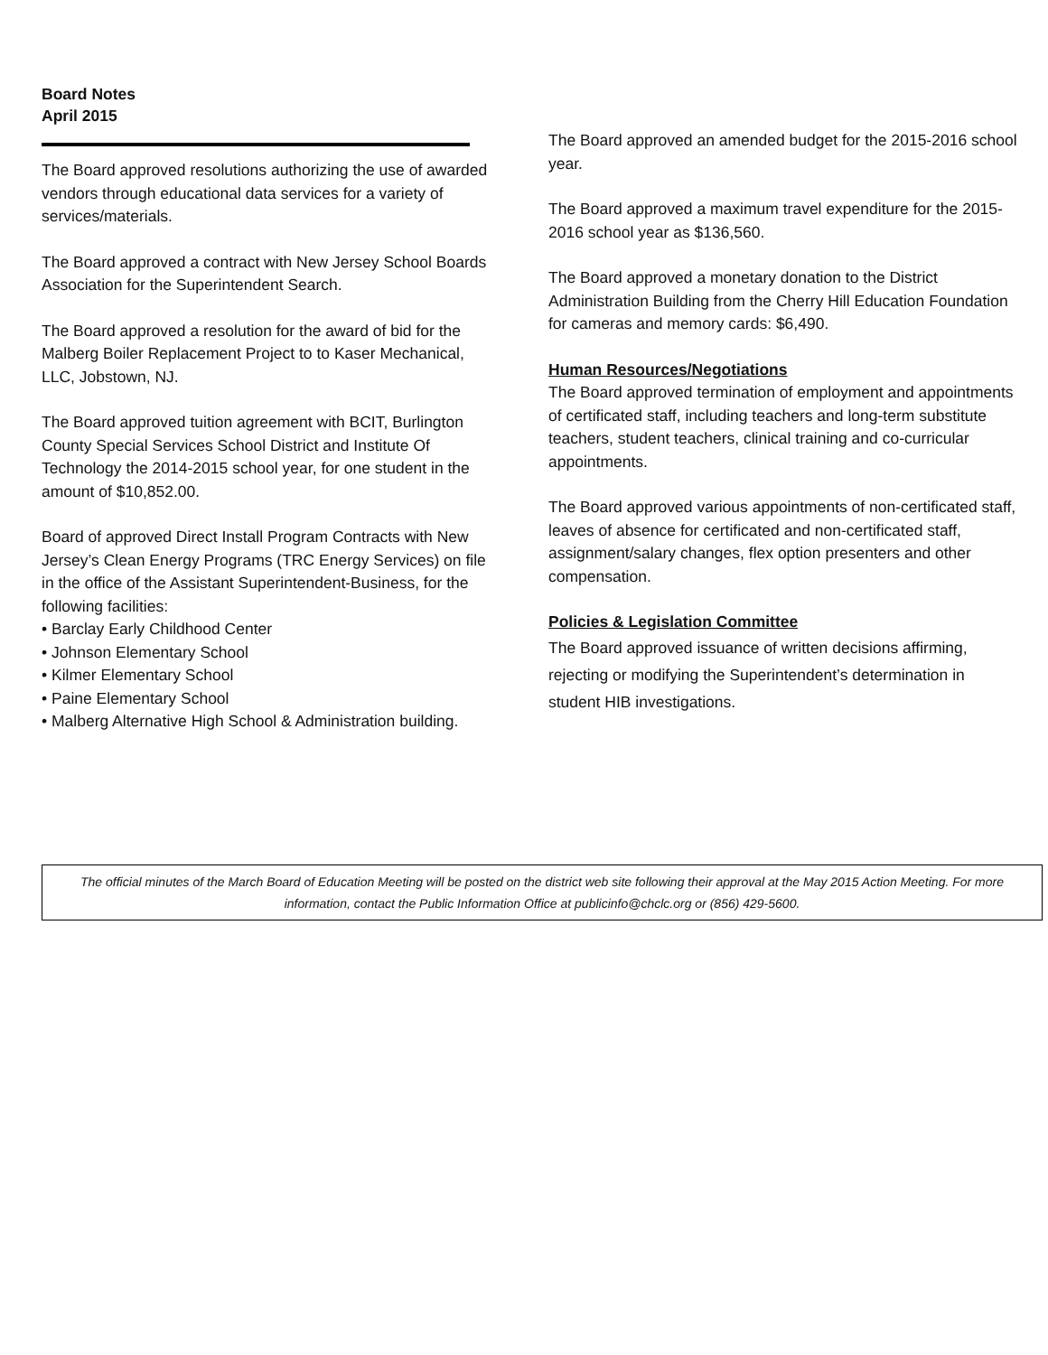Board Notes
April 2015
The Board approved resolutions authorizing the use of awarded vendors through educational data services for a variety of services/materials.
The Board approved a contract with New Jersey School Boards Association for the Superintendent Search.
The Board approved a resolution for the award of bid for the Malberg Boiler Replacement Project to to Kaser Mechanical, LLC, Jobstown, NJ.
The Board approved tuition agreement with BCIT, Burlington County Special Services School District and Institute Of Technology the 2014-2015 school year, for one student in the amount of $10,852.00.
Board of approved Direct Install Program Contracts with New Jersey’s Clean Energy Programs (TRC Energy Services) on file in the office of the Assistant Superintendent-Business, for the following facilities:
• Barclay Early Childhood Center
• Johnson Elementary School
• Kilmer Elementary School
• Paine Elementary School
• Malberg Alternative High School & Administration building.
The Board approved an amended budget for the 2015-2016 school year.
The Board approved a maximum travel expenditure for the 2015-2016 school year as $136,560.
The Board approved a monetary donation to the District Administration Building from the Cherry Hill Education Foundation for cameras and memory cards: $6,490.
Human Resources/Negotiations
The Board approved termination of employment and appointments of certificated staff, including teachers and long-term substitute teachers, student teachers, clinical training and co-curricular appointments.
The Board approved various appointments of non-certificated staff, leaves of absence for certificated and non-certificated staff, assignment/salary changes, flex option presenters and other compensation.
Policies & Legislation Committee
The Board approved issuance of written decisions affirming, rejecting or modifying the Superintendent’s determination in student HIB investigations.
The official minutes of the March Board of Education Meeting will be posted on the district web site following their approval at the May 2015 Action Meeting. For more information, contact the Public Information Office at publicinfo@chclc.org or (856) 429-5600.